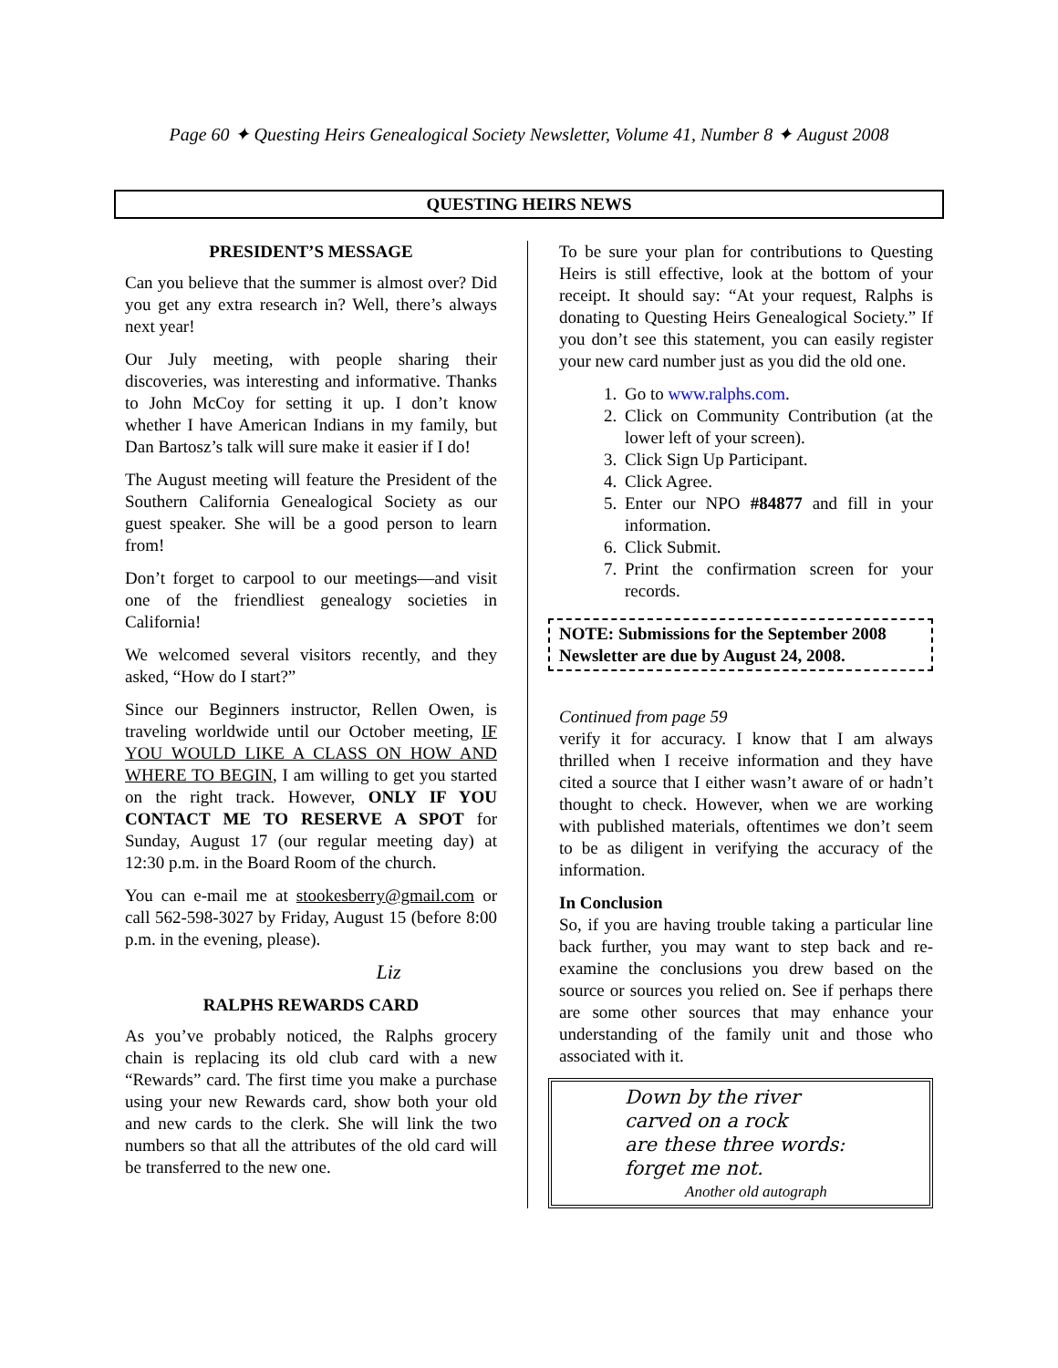Page 60 ✦ Questing Heirs Genealogical Society Newsletter, Volume 41, Number 8 ✦ August 2008
QUESTING HEIRS NEWS
PRESIDENT’S MESSAGE
Can you believe that the summer is almost over? Did you get any extra research in? Well, there’s always next year!
Our July meeting, with people sharing their discoveries, was interesting and informative. Thanks to John McCoy for setting it up. I don’t know whether I have American Indians in my family, but Dan Bartosz’s talk will sure make it easier if I do!
The August meeting will feature the President of the Southern California Genealogical Society as our guest speaker. She will be a good person to learn from!
Don’t forget to carpool to our meetings—and visit one of the friendliest genealogy societies in California!
We welcomed several visitors recently, and they asked, “How do I start?”
Since our Beginners instructor, Rellen Owen, is traveling worldwide until our October meeting, IF YOU WOULD LIKE A CLASS ON HOW AND WHERE TO BEGIN, I am willing to get you started on the right track. However, ONLY IF YOU CONTACT ME TO RESERVE A SPOT for Sunday, August 17 (our regular meeting day) at 12:30 p.m. in the Board Room of the church.
You can e-mail me at stookesberry@gmail.com or call 562-598-3027 by Friday, August 15 (before 8:00 p.m. in the evening, please).
Liz
RALPHS REWARDS CARD
As you’ve probably noticed, the Ralphs grocery chain is replacing its old club card with a new “Rewards” card. The first time you make a purchase using your new Rewards card, show both your old and new cards to the clerk. She will link the two numbers so that all the attributes of the old card will be transferred to the new one.
To be sure your plan for contributions to Questing Heirs is still effective, look at the bottom of your receipt. It should say: “At your request, Ralphs is donating to Questing Heirs Genealogical Society.” If you don’t see this statement, you can easily register your new card number just as you did the old one.
1. Go to www.ralphs.com.
2. Click on Community Contribution (at the lower left of your screen).
3. Click Sign Up Participant.
4. Click Agree.
5. Enter our NPO #84877 and fill in your information.
6. Click Submit.
7. Print the confirmation screen for your records.
NOTE: Submissions for the September 2008 Newsletter are due by August 24, 2008.
Continued from page 59
verify it for accuracy. I know that I am always thrilled when I receive information and they have cited a source that I either wasn’t aware of or hadn’t thought to check. However, when we are working with published materials, oftentimes we don’t seem to be as diligent in verifying the accuracy of the information.
In Conclusion
So, if you are having trouble taking a particular line back further, you may want to step back and re-examine the conclusions you drew based on the source or sources you relied on. See if perhaps there are some other sources that may enhance your understanding of the family unit and those who associated with it.
Down by the river
carved on a rock
are these three words:
forget me not.
Another old autograph